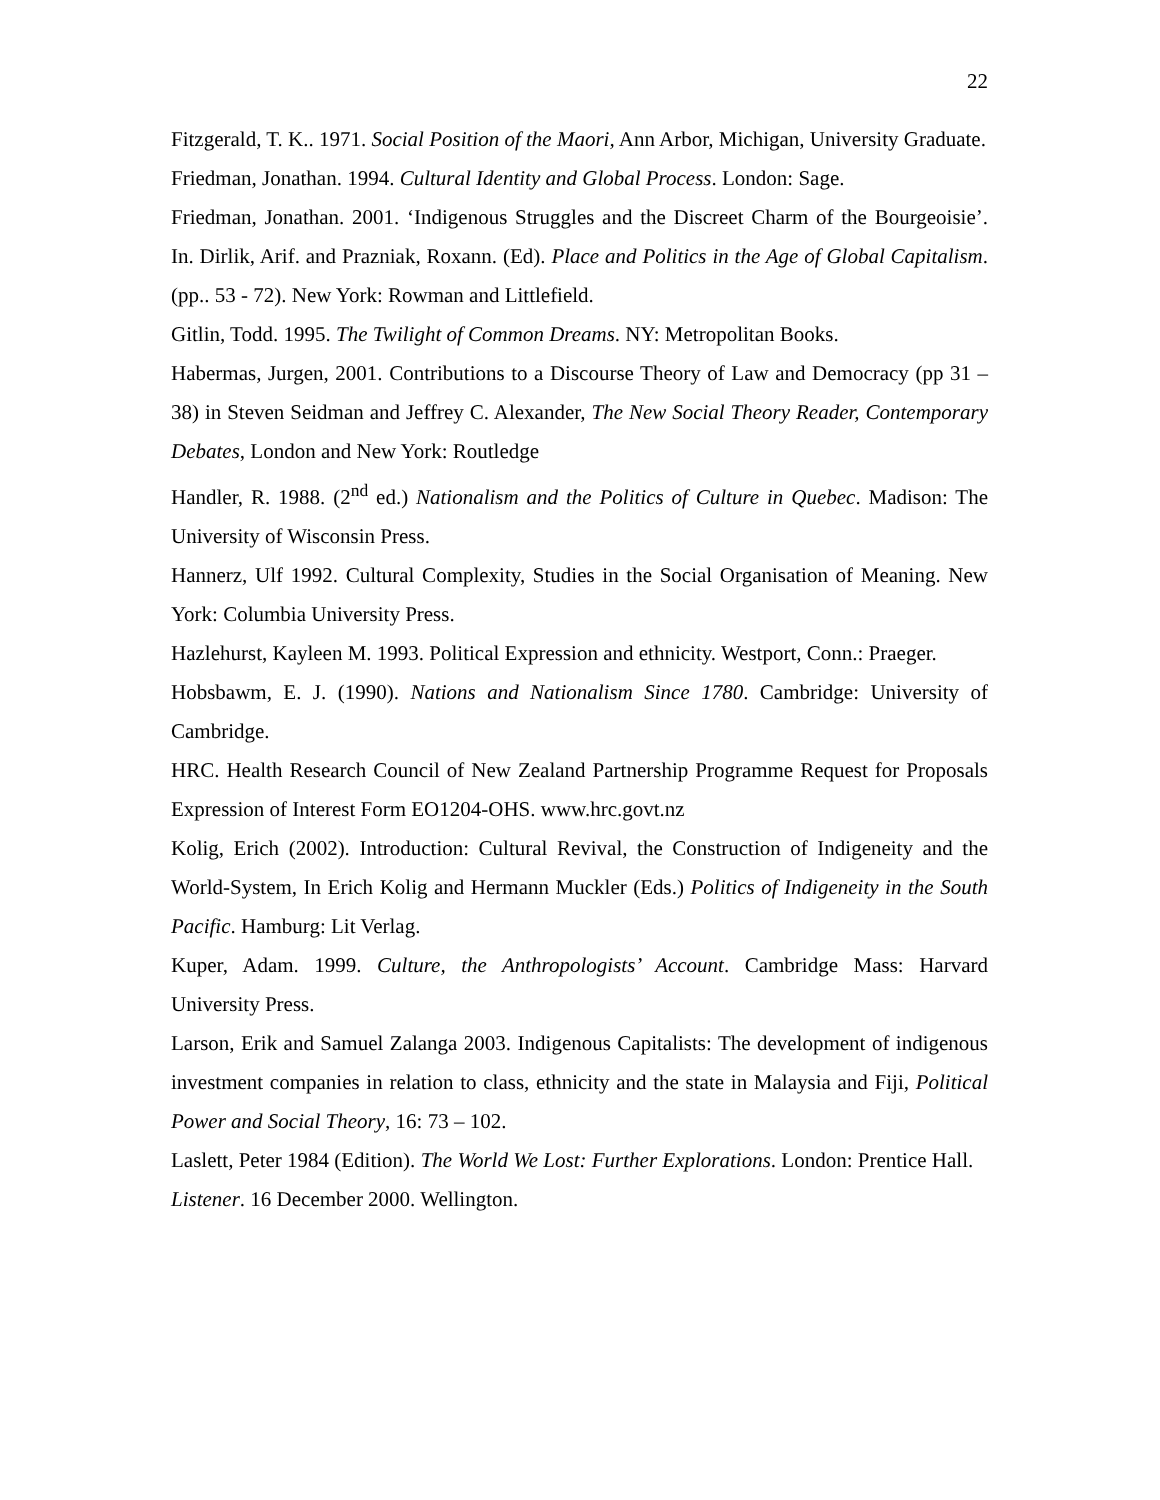22
Fitzgerald, T. K.. 1971. Social Position of the Maori, Ann Arbor, Michigan, University Graduate.
Friedman, Jonathan. 1994. Cultural Identity and Global Process. London: Sage.
Friedman, Jonathan. 2001. ‘Indigenous Struggles and the Discreet Charm of the Bourgeoisie’. In. Dirlik, Arif. and Prazniak, Roxann. (Ed). Place and Politics in the Age of Global Capitalism. (pp.. 53 - 72). New York: Rowman and Littlefield.
Gitlin, Todd. 1995. The Twilight of Common Dreams. NY: Metropolitan Books.
Habermas, Jurgen, 2001. Contributions to a Discourse Theory of Law and Democracy (pp 31 – 38) in Steven Seidman and Jeffrey C. Alexander, The New Social Theory Reader, Contemporary Debates, London and New York: Routledge
Handler, R. 1988. (2<sup>nd</sup> ed.) Nationalism and the Politics of Culture in Quebec. Madison: The University of Wisconsin Press.
Hannerz, Ulf 1992. Cultural Complexity, Studies in the Social Organisation of Meaning. New York: Columbia University Press.
Hazlehurst, Kayleen M. 1993. Political Expression and ethnicity. Westport, Conn.: Praeger.
Hobsbawm, E. J. (1990). Nations and Nationalism Since 1780. Cambridge: University of Cambridge.
HRC. Health Research Council of New Zealand Partnership Programme Request for Proposals Expression of Interest Form EO1204-OHS. www.hrc.govt.nz
Kolig, Erich (2002). Introduction: Cultural Revival, the Construction of Indigeneity and the World-System, In Erich Kolig and Hermann Muckler (Eds.) Politics of Indigeneity in the South Pacific. Hamburg: Lit Verlag.
Kuper, Adam. 1999. Culture, the Anthropologists’ Account. Cambridge Mass: Harvard University Press.
Larson, Erik and Samuel Zalanga 2003. Indigenous Capitalists: The development of indigenous investment companies in relation to class, ethnicity and the state in Malaysia and Fiji, Political Power and Social Theory, 16: 73 – 102.
Laslett, Peter 1984 (Edition). The World We Lost: Further Explorations. London: Prentice Hall.
Listener. 16 December 2000. Wellington.